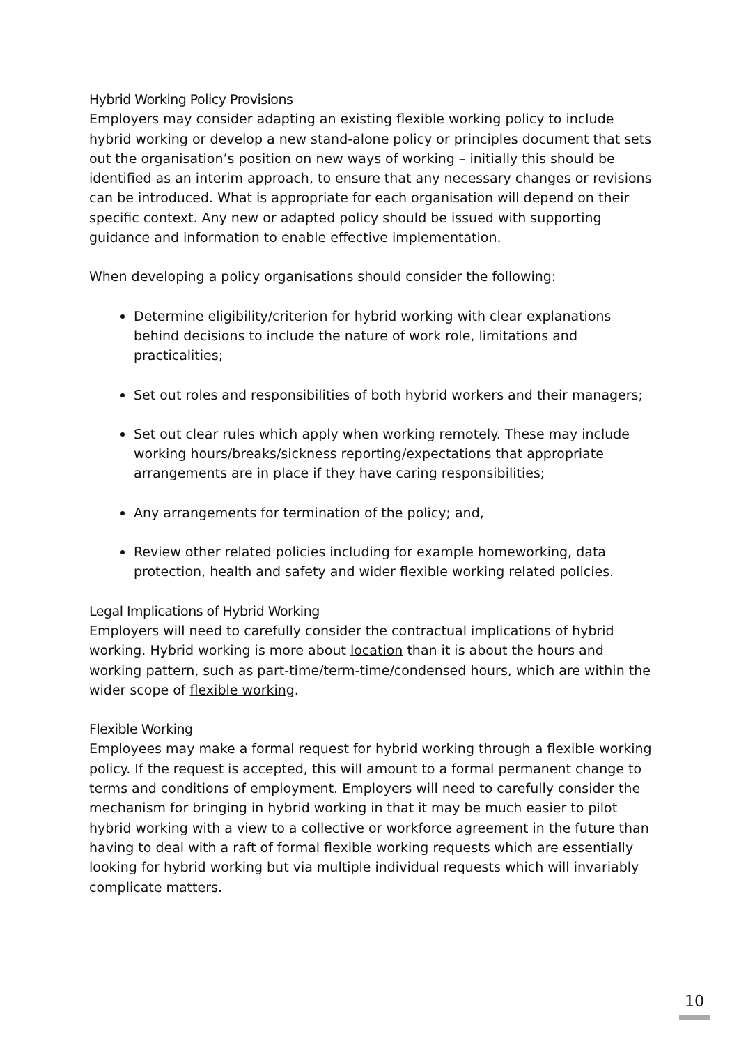Hybrid Working Policy Provisions
Employers may consider adapting an existing flexible working policy to include hybrid working or develop a new stand-alone policy or principles document that sets out the organisation’s position on new ways of working – initially this should be identified as an interim approach, to ensure that any necessary changes or revisions can be introduced. What is appropriate for each organisation will depend on their specific context. Any new or adapted policy should be issued with supporting guidance and information to enable effective implementation.
When developing a policy organisations should consider the following:
Determine eligibility/criterion for hybrid working with clear explanations behind decisions to include the nature of work role, limitations and practicalities;
Set out roles and responsibilities of both hybrid workers and their managers;
Set out clear rules which apply when working remotely. These may include working hours/breaks/sickness reporting/expectations that appropriate arrangements are in place if they have caring responsibilities;
Any arrangements for termination of the policy; and,
Review other related policies including for example homeworking, data protection, health and safety and wider flexible working related policies.
Legal Implications of Hybrid Working
Employers will need to carefully consider the contractual implications of hybrid working. Hybrid working is more about location than it is about the hours and working pattern, such as part-time/term-time/condensed hours, which are within the wider scope of flexible working.
Flexible Working
Employees may make a formal request for hybrid working through a flexible working policy. If the request is accepted, this will amount to a formal permanent change to terms and conditions of employment. Employers will need to carefully consider the mechanism for bringing in hybrid working in that it may be much easier to pilot hybrid working with a view to a collective or workforce agreement in the future than having to deal with a raft of formal flexible working requests which are essentially looking for hybrid working but via multiple individual requests which will invariably complicate matters.
10